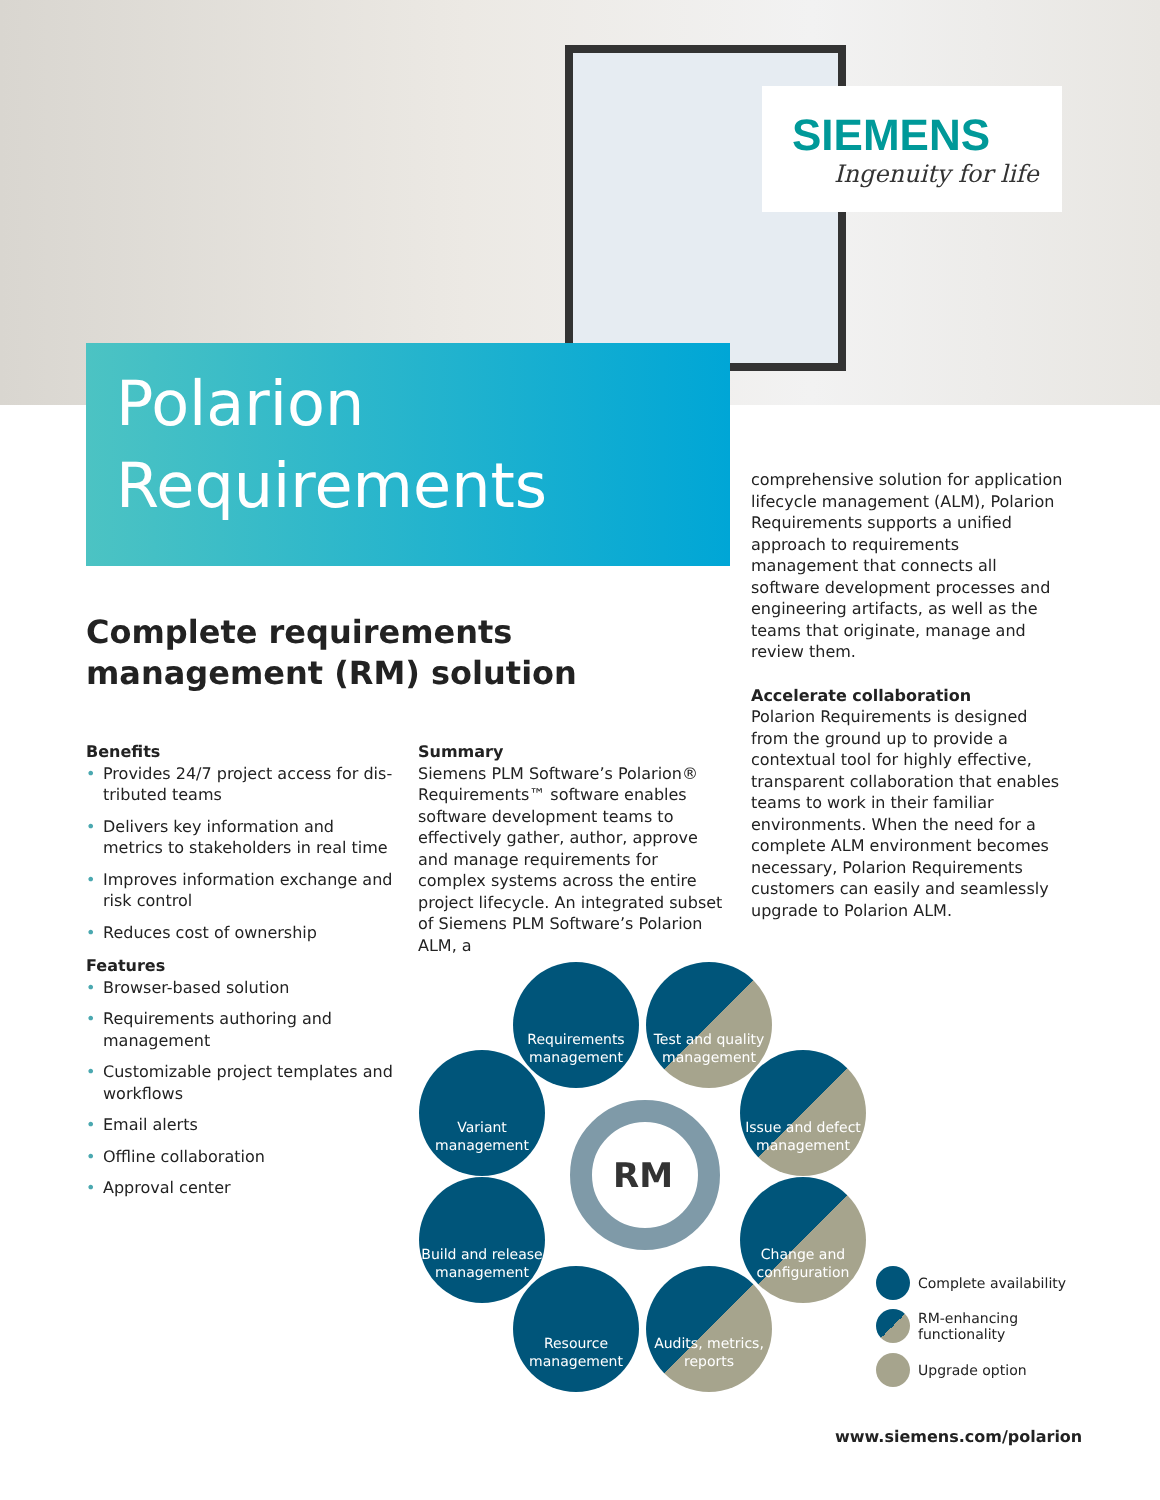SIEMENS
Ingenuity for life
Polarion
Requirements
Complete requirements management (RM) solution
Benefits
• Provides 24/7 project access for dis­tributed teams
• Delivers key information and metrics to stakeholders in real time
• Improves information exchange and risk control
• Reduces cost of ownership
Features
• Browser-based solution
• Requirements authoring and management
• Customizable project templates and workflows
• Email alerts
• Offline collaboration
• Approval center
Summary
Siemens PLM Software’s Polarion® Requirements™ software enables soft­ware development teams to effectively gather, author, approve and manage requirements for complex systems across the entire project lifecycle. An integrated subset of Siemens PLM Software’s Polarion ALM, a
comprehensive solution for application lifecycle management (ALM), Polarion Requirements supports a unified approach to requirements management that connects all software development processes and engineering artifacts, as well as the teams that originate, man­age and review them.
Accelerate collaboration
Polarion Requirements is designed from the ground up to provide a contextual tool for highly effective, transparent collaboration that enables teams to work in their familiar environments. When the need for a complete ALM environment becomes necessary, Polarion Requirements customers can easily and seamlessly upgrade to Polarion ALM.
RM
Requirements management
Test and quality management
Variant management
Issue and defect management
Build and release management
Change and configuration
Resource management
Audits, metrics, reports
Complete availability
RM-enhancing
functionality
Upgrade option
www.siemens.com/polarion